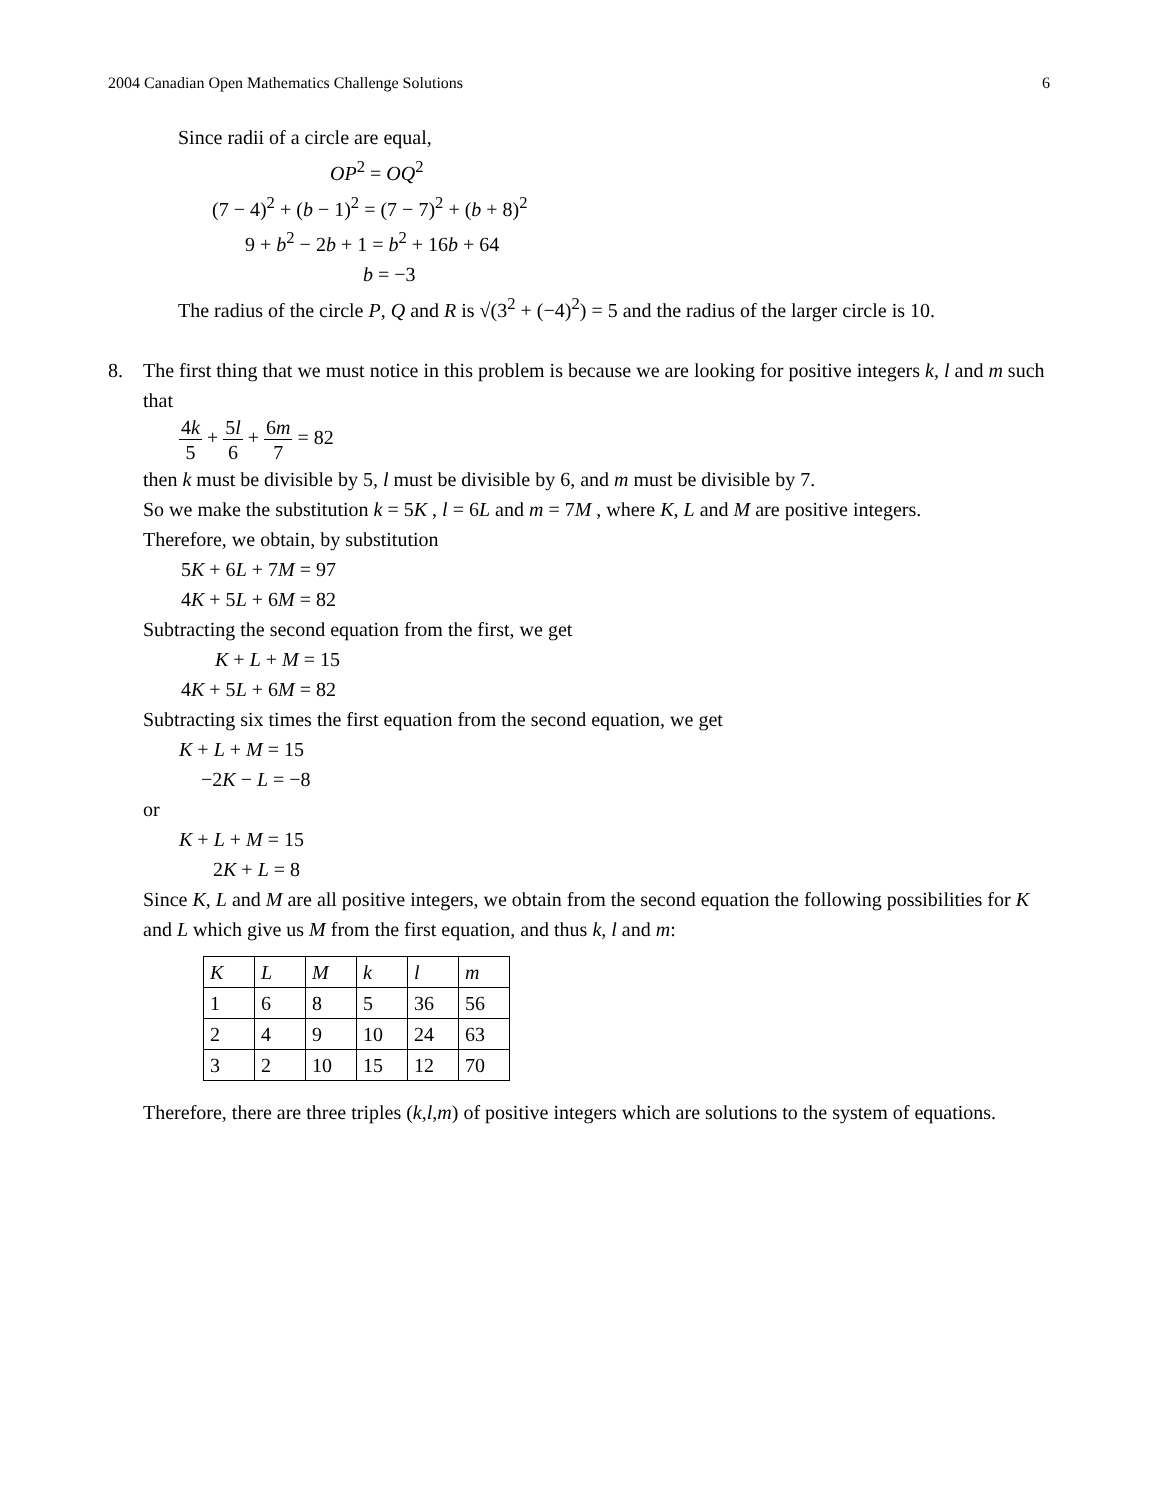2004 Canadian Open Mathematics Challenge Solutions 6
Since radii of a circle are equal,
OP<sup>2</sup> = OQ<sup>2</sup>
(7 − 4)<sup>2</sup> + (b − 1)<sup>2</sup> = (7 − 7)<sup>2</sup> + (b + 8)<sup>2</sup>
9 + b<sup>2</sup> − 2b + 1 = b<sup>2</sup> + 16b + 64
b = −3
The radius of the circle P, Q and R is √(3<sup>2</sup> + (−4)<sup>2</sup>) = 5 and the radius of the larger circle is 10.
8. The first thing that we must notice in this problem is because we are looking for positive integers k, l and m such that
4k 5 + 5l 6 + 6m 7 = 82
then k must be divisible by 5, l must be divisible by 6, and m must be divisible by 7.
So we make the substitution k = 5K , l = 6L and m = 7M , where K, L and M are positive integers.
Therefore, we obtain, by substitution
5K + 6L + 7M = 97
4K + 5L + 6M = 82
Subtracting the second equation from the first, we get
K + L + M = 15
4K + 5L + 6M = 82
Subtracting six times the first equation from the second equation, we get
K + L + M = 15
−2K − L = −8
or
K + L + M = 15
2K + L = 8
Since K, L and M are all positive integers, we obtain from the second equation the following possibilities for K and L which give us M from the first equation, and thus k, l and m:
| K | L | M | k | l | m |
| --- | --- | --- | --- | --- | --- |
| 1 | 6 | 8 | 5 | 36 | 56 |
| 2 | 4 | 9 | 10 | 24 | 63 |
| 3 | 2 | 10 | 15 | 12 | 70 |
Therefore, there are three triples (k,l,m) of positive integers which are solutions to the system of equations.